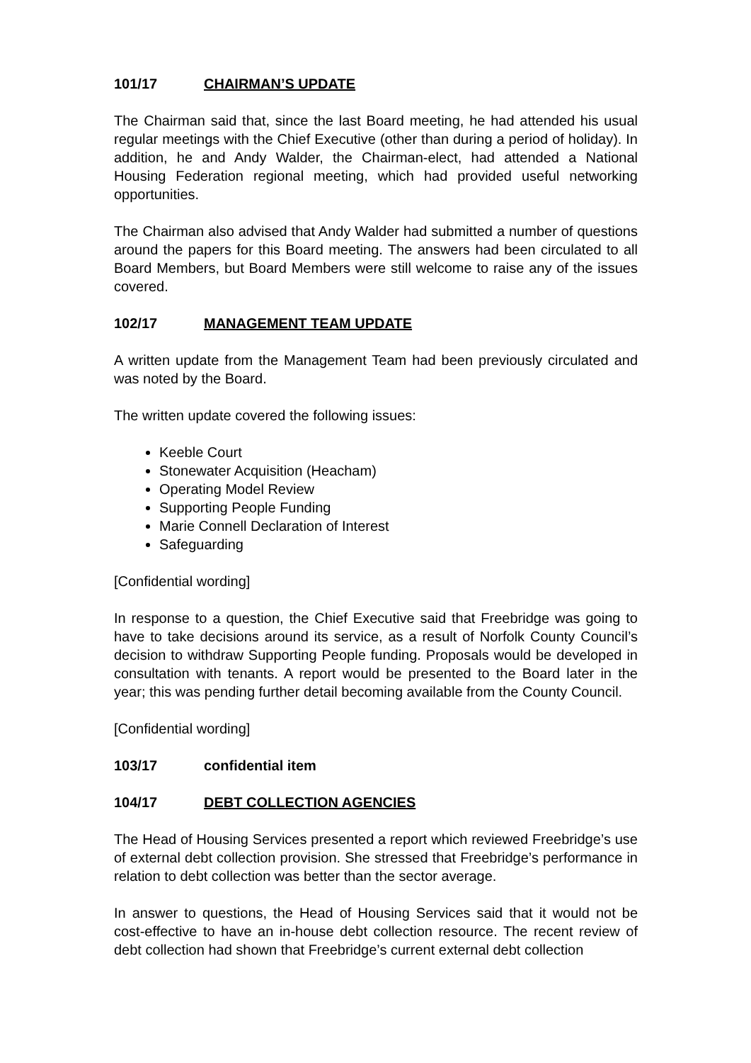101/17 CHAIRMAN’S UPDATE
The Chairman said that, since the last Board meeting, he had attended his usual regular meetings with the Chief Executive (other than during a period of holiday). In addition, he and Andy Walder, the Chairman-elect, had attended a National Housing Federation regional meeting, which had provided useful networking opportunities.
The Chairman also advised that Andy Walder had submitted a number of questions around the papers for this Board meeting. The answers had been circulated to all Board Members, but Board Members were still welcome to raise any of the issues covered.
102/17 MANAGEMENT TEAM UPDATE
A written update from the Management Team had been previously circulated and was noted by the Board.
The written update covered the following issues:
Keeble Court
Stonewater Acquisition (Heacham)
Operating Model Review
Supporting People Funding
Marie Connell Declaration of Interest
Safeguarding
[Confidential wording]
In response to a question, the Chief Executive said that Freebridge was going to have to take decisions around its service, as a result of Norfolk County Council’s decision to withdraw Supporting People funding. Proposals would be developed in consultation with tenants. A report would be presented to the Board later in the year; this was pending further detail becoming available from the County Council.
[Confidential wording]
103/17 confidential item
104/17 DEBT COLLECTION AGENCIES
The Head of Housing Services presented a report which reviewed Freebridge’s use of external debt collection provision. She stressed that Freebridge’s performance in relation to debt collection was better than the sector average.
In answer to questions, the Head of Housing Services said that it would not be cost-effective to have an in-house debt collection resource. The recent review of debt collection had shown that Freebridge’s current external debt collection